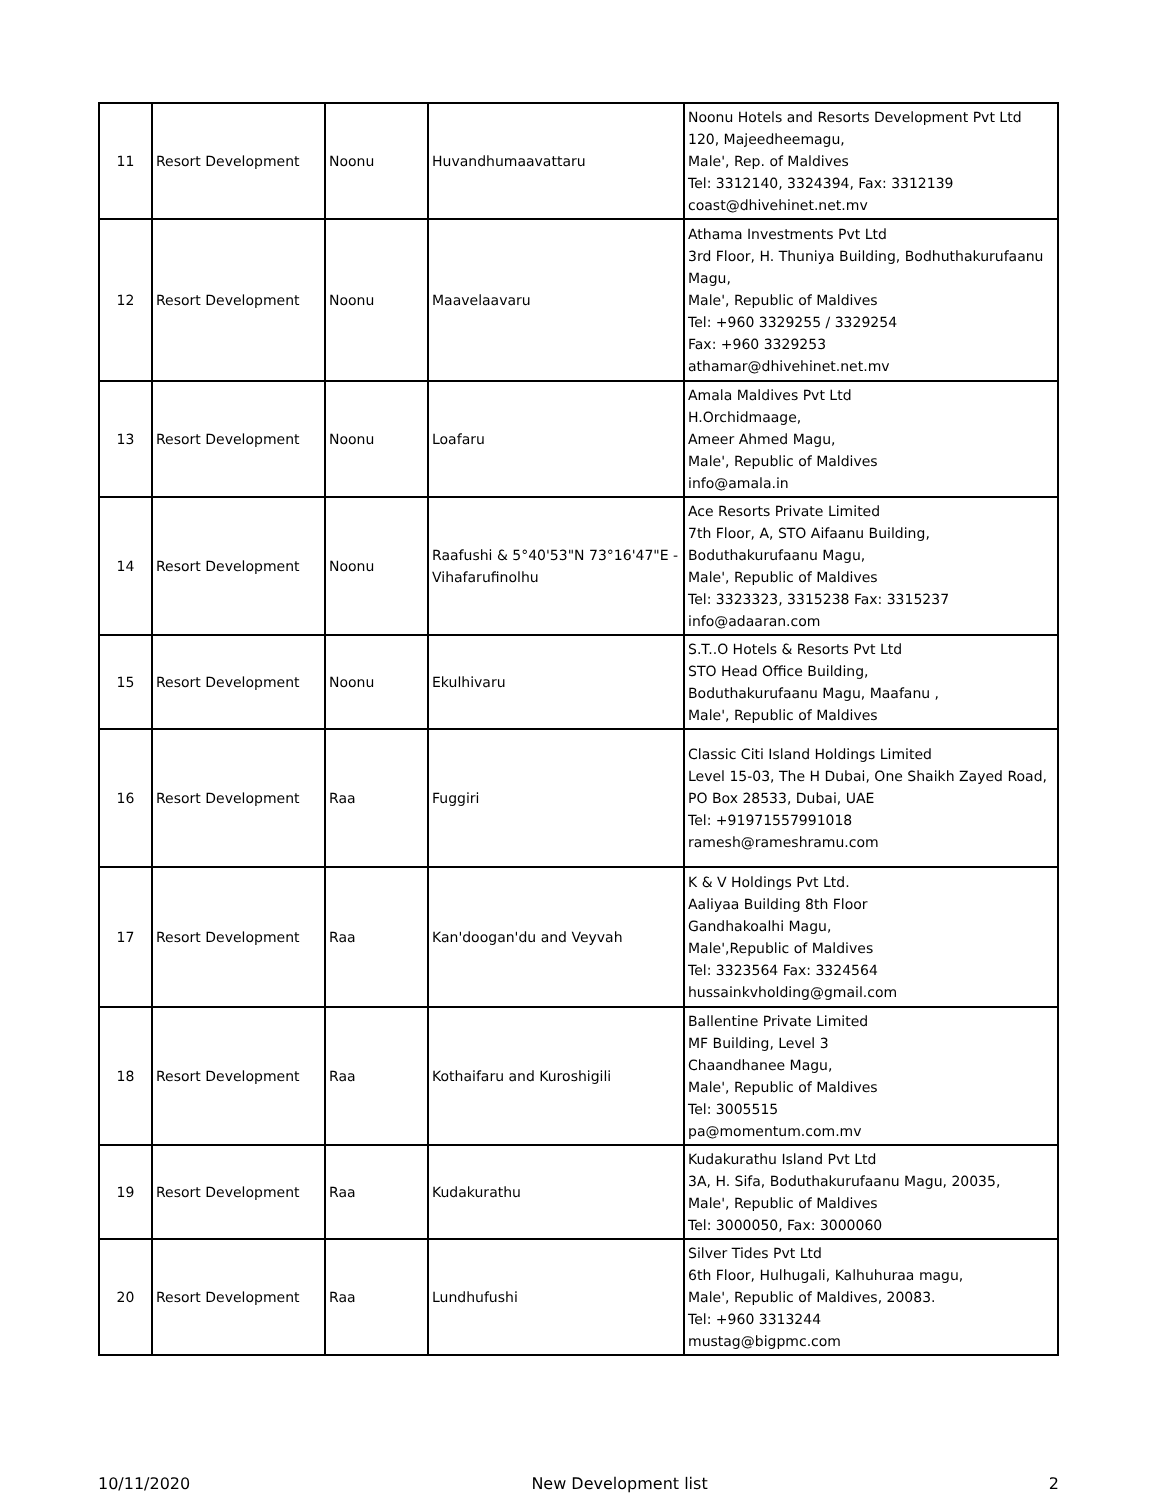| 11 | Resort Development | Noonu | Huvandhumaavattaru | Noonu Hotels and Resorts Development Pvt Ltd 120, Majeedheemagu, Male', Rep. of Maldives Tel: 3312140, 3324394, Fax: 3312139 coast@dhivehinet.net.mv |
| 12 | Resort Development | Noonu | Maavelaavaru | Athama Investments Pvt Ltd 3rd Floor, H. Thuniya Building, Bodhuthakurufaanu Magu, Male', Republic of Maldives Tel: +960 3329255 / 3329254 Fax: +960 3329253 athamar@dhivehinet.net.mv |
| 13 | Resort Development | Noonu | Loafaru | Amala Maldives Pvt Ltd H.Orchidmaage, Ameer Ahmed Magu, Male', Republic of Maldives info@amala.in |
| 14 | Resort Development | Noonu | Raafushi & 5°40'53"N 73°16'47"E - Vihafarufinolhu | Ace Resorts Private Limited 7th Floor, A, STO Aifaanu Building, Boduthakurufaanu Magu, Male', Republic of Maldives Tel: 3323323, 3315238 Fax: 3315237 info@adaaran.com |
| 15 | Resort Development | Noonu | Ekulhivaru | S.T..O Hotels & Resorts Pvt Ltd STO Head Office Building, Boduthakurufaanu Magu, Maafanu , Male', Republic of Maldives |
| 16 | Resort Development | Raa | Fuggiri | Classic Citi Island Holdings Limited Level 15-03, The H Dubai, One Shaikh Zayed Road, PO Box 28533, Dubai, UAE Tel: +91971557991018 ramesh@rameshramu.com |
| 17 | Resort Development | Raa | Kan'doogan'du and Veyvah | K & V Holdings Pvt Ltd. Aaliyaa Building 8th Floor Gandhakoalhi Magu, Male',Republic of Maldives Tel: 3323564 Fax: 3324564 hussainkvholding@gmail.com |
| 18 | Resort Development | Raa | Kothaifaru and Kuroshigili | Ballentine Private Limited MF Building, Level 3 Chaandhanee Magu, Male', Republic of Maldives Tel: 3005515 pa@momentum.com.mv |
| 19 | Resort Development | Raa | Kudakurathu | Kudakurathu Island Pvt Ltd 3A, H. Sifa, Boduthakurufaanu Magu, 20035, Male', Republic of Maldives Tel: 3000050, Fax: 3000060 |
| 20 | Resort Development | Raa | Lundhufushi | Silver Tides Pvt Ltd 6th Floor, Hulhugali, Kalhuhuraa magu, Male', Republic of Maldives, 20083. Tel: +960 3313244 mustag@bigpmc.com |
10/11/2020 New Development list 2